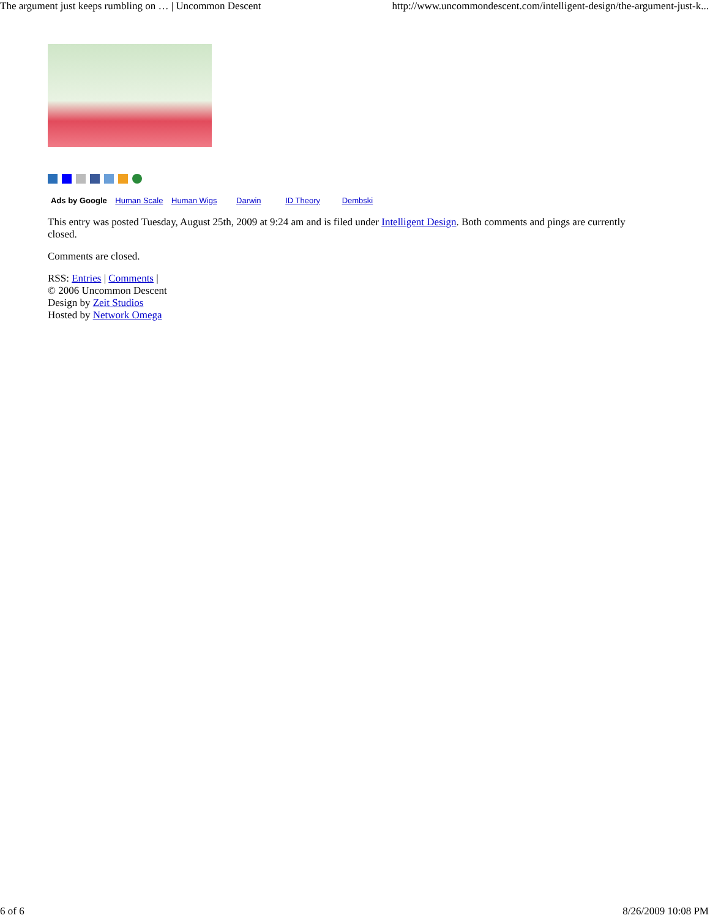The argument just keeps rumbling on … | Uncommon Descent http://www.uncommondescent.com/intelligent-design/the-argument-just-k...
Ads by Google Human Scale Human Wigs Darwin ID Theory Dembski
This entry was posted Tuesday, August 25th, 2009 at 9:24 am and is filed under Intelligent Design. Both comments and pings are currently closed.
Comments are closed.
RSS: Entries | Comments |
© 2006 Uncommon Descent
Design by Zeit Studios
Hosted by Network Omega
6 of 6 8/26/2009 10:08 PM